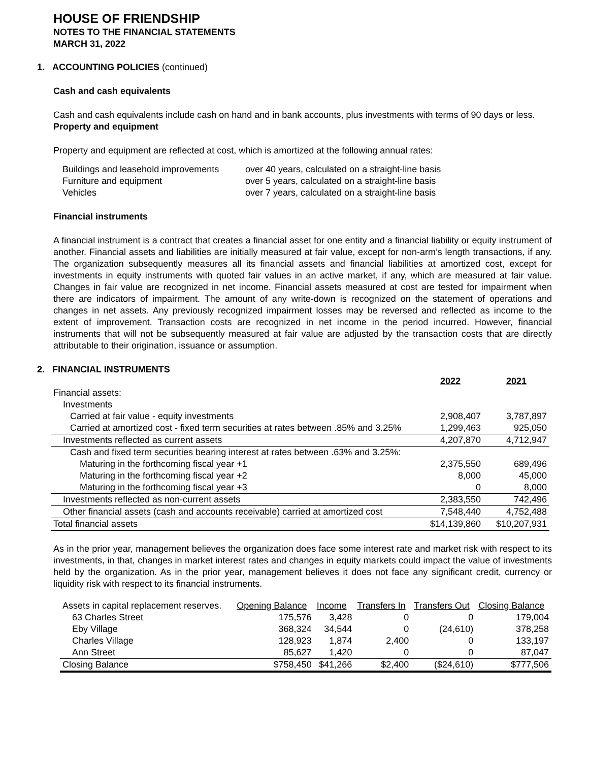HOUSE OF FRIENDSHIP
NOTES TO THE FINANCIAL STATEMENTS
MARCH 31, 2022
1. ACCOUNTING POLICIES (continued)
Cash and cash equivalents
Cash and cash equivalents include cash on hand and in bank accounts, plus investments with terms of 90 days or less.
Property and equipment
Property and equipment are reflected at cost, which is amortized at the following annual rates:
| Buildings and leasehold improvements | over 40 years, calculated on a straight-line basis |
| Furniture and equipment | over 5 years, calculated on a straight-line basis |
| Vehicles | over 7 years, calculated on a straight-line basis |
Financial instruments
A financial instrument is a contract that creates a financial asset for one entity and a financial liability or equity instrument of another. Financial assets and liabilities are initially measured at fair value, except for non-arm’s length transactions, if any. The organization subsequently measures all its financial assets and financial liabilities at amortized cost, except for investments in equity instruments with quoted fair values in an active market, if any, which are measured at fair value. Changes in fair value are recognized in net income. Financial assets measured at cost are tested for impairment when there are indicators of impairment. The amount of any write-down is recognized on the statement of operations and changes in net assets. Any previously recognized impairment losses may be reversed and reflected as income to the extent of improvement. Transaction costs are recognized in net income in the period incurred. However, financial instruments that will not be subsequently measured at fair value are adjusted by the transaction costs that are directly attributable to their origination, issuance or assumption.
2. FINANCIAL INSTRUMENTS
| | 2022 | 2021 |
| Financial assets: | | |
| Investments | | |
| Carried at fair value - equity investments | 2,908,407 | 3,787,897 |
| Carried at amortized cost - fixed term securities at rates between .85% and 3.25% | 1,299,463 | 925,050 |
| Investments reflected as current assets | 4,207,870 | 4,712,947 |
| Cash and fixed term securities bearing interest at rates between .63% and 3.25%: | | |
| Maturing in the forthcoming fiscal year +1 | 2,375,550 | 689,496 |
| Maturing in the forthcoming fiscal year +2 | 8,000 | 45,000 |
| Maturing in the forthcoming fiscal year +3 | 0 | 8,000 |
| Investments reflected as non-current assets | 2,383,550 | 742,496 |
| Other financial assets (cash and accounts receivable) carried at amortized cost | 7,548,440 | 4,752,488 |
| Total financial assets | $14,139,860 | $10,207,931 |
As in the prior year, management believes the organization does face some interest rate and market risk with respect to its investments, in that, changes in market interest rates and changes in equity markets could impact the value of investments held by the organization. As in the prior year, management believes it does not face any significant credit, currency or liquidity risk with respect to its financial instruments.
| Assets in capital replacement reserves. | Opening Balance | Income | Transfers In | Transfers Out | Closing Balance |
| 63 Charles Street | 175,576 | 3,428 | 0 | 0 | 179,004 |
| Eby Village | 368,324 | 34,544 | 0 | (24,610) | 378,258 |
| Charles Village | 128,923 | 1,874 | 2,400 | 0 | 133,197 |
| Ann Street | 85,627 | 1,420 | 0 | 0 | 87,047 |
| Closing Balance | $758,450 | $41,266 | $2,400 | ($24,610) | $777,506 |